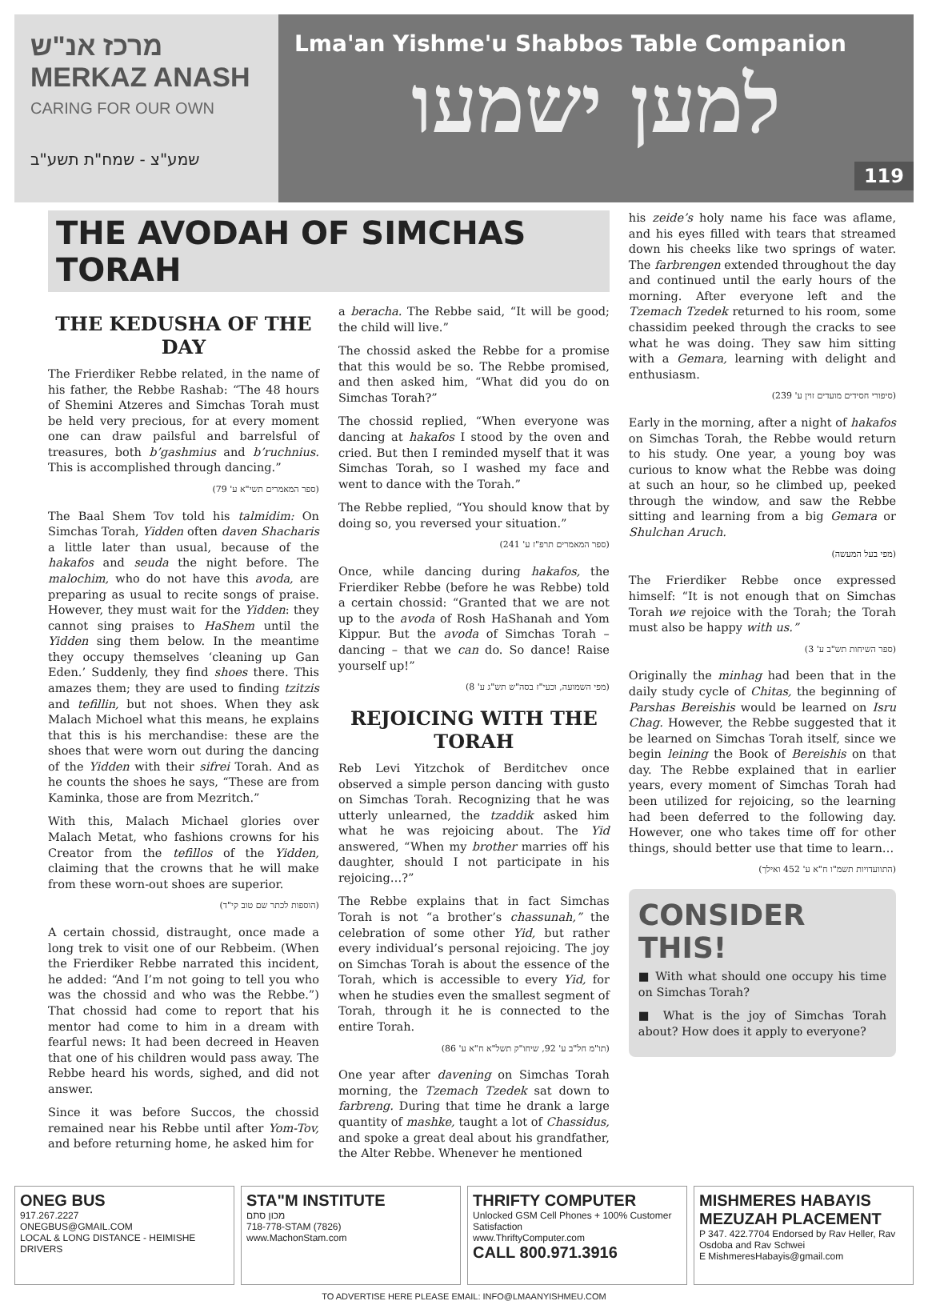מרכז אנ"ש MERKAZ ANASH
CARING FOR OUR OWN
שמע"צ - שמח"ת תשע"ב
Lma'an Yishme'u Shabbos Table Companion
למען ישמעו
119
THE AVODAH OF SIMCHAS TORAH
THE KEDUSHA OF THE DAY
The Frierdiker Rebbe related, in the name of his father, the Rebbe Rashab: “The 48 hours of Shemini Atzeres and Simchas Torah must be held very precious, for at every moment one can draw pailsful and barrelsful of treasures, both b’gashmius and b’ruchnius. This is accomplished through dancing.”
(ספר המאמרים תשי"א ע' 79)
The Baal Shem Tov told his talmidim: On Simchas Torah, Yidden often daven Shacharis a little later than usual, because of the hakafos and seuda the night before. The malochim, who do not have this avoda, are preparing as usual to recite songs of praise. However, they must wait for the Yidden: they cannot sing praises to HaShem until the Yidden sing them below. In the meantime they occupy themselves ‘cleaning up Gan Eden.’ Suddenly, they find shoes there. This amazes them; they are used to finding tzitzis and tefillin, but not shoes. When they ask Malach Michoel what this means, he explains that this is his merchandise: these are the shoes that were worn out during the dancing of the Yidden with their sifrei Torah. And as he counts the shoes he says, “These are from Kaminka, those are from Mezritch.”
With this, Malach Michael glories over Malach Metat, who fashions crowns for his Creator from the tefillos of the Yidden, claiming that the crowns that he will make from these worn-out shoes are superior.
(הוספות לכתר שם טוב קי"ד)
A certain chossid, distraught, once made a long trek to visit one of our Rebbeim. (When the Frierdiker Rebbe narrated this incident, he added: “And I’m not going to tell you who was the chossid and who was the Rebbe.”) That chossid had come to report that his mentor had come to him in a dream with fearful news: It had been decreed in Heaven that one of his children would pass away. The Rebbe heard his words, sighed, and did not answer.
Since it was before Succos, the chossid remained near his Rebbe until after Yom-Tov, and before returning home, he asked him for
a beracha. The Rebbe said, “It will be good; the child will live.”
The chossid asked the Rebbe for a promise that this would be so. The Rebbe promised, and then asked him, “What did you do on Simchas Torah?”
The chossid replied, “When everyone was dancing at hakafos I stood by the oven and cried. But then I reminded myself that it was Simchas Torah, so I washed my face and went to dance with the Torah.”
The Rebbe replied, “You should know that by doing so, you reversed your situation.”
(ספר המאמרים תרפ"ז ע' 241)
Once, while dancing during hakafos, the Frierdiker Rebbe (before he was Rebbe) told a certain chossid: “Granted that we are not up to the avoda of Rosh HaShanah and Yom Kippur. But the avoda of Simchas Torah – dancing – that we can do. So dance! Raise yourself up!”
(מפי השמועה, וכעי"ז בסה"ש תש"ג ע' 8)
REJOICING WITH THE TORAH
Reb Levi Yitzchok of Berditchev once observed a simple person dancing with gusto on Simchas Torah. Recognizing that he was utterly unlearned, the tzaddik asked him what he was rejoicing about. The Yid answered, “When my brother marries off his daughter, should I not participate in his rejoicing…?”
The Rebbe explains that in fact Simchas Torah is not “a brother’s chassunah,” the celebration of some other Yid, but rather every individual’s personal rejoicing. The joy on Simchas Torah is about the essence of the Torah, which is accessible to every Yid, for when he studies even the smallest segment of Torah, through it he is connected to the entire Torah.
(תו"מ חל"ב ע' 92, שיחו"ק תשל"א ח"א ע' 86)
One year after davening on Simchas Torah morning, the Tzemach Tzedek sat down to farbreng. During that time he drank a large quantity of mashke, taught a lot of Chassidus, and spoke a great deal about his grandfather, the Alter Rebbe. Whenever he mentioned
his zeide’s holy name his face was aflame, and his eyes filled with tears that streamed down his cheeks like two springs of water. The farbrengen extended throughout the day and continued until the early hours of the morning. After everyone left and the Tzemach Tzedek returned to his room, some chassidim peeked through the cracks to see what he was doing. They saw him sitting with a Gemara, learning with delight and enthusiasm.
(סיפורי חסידים מועדים זוין ע' 239)
Early in the morning, after a night of hakafos on Simchas Torah, the Rebbe would return to his study. One year, a young boy was curious to know what the Rebbe was doing at such an hour, so he climbed up, peeked through the window, and saw the Rebbe sitting and learning from a big Gemara or Shulchan Aruch.
(מפי בעל המעשה)
The Frierdiker Rebbe once expressed himself: “It is not enough that on Simchas Torah we rejoice with the Torah; the Torah must also be happy with us.”
(ספר השיחות תש"ב ע' 3)
Originally the minhag had been that in the daily study cycle of Chitas, the beginning of Parshas Bereishis would be learned on Isru Chag. However, the Rebbe suggested that it be learned on Simchas Torah itself, since we begin leining the Book of Bereishis on that day. The Rebbe explained that in earlier years, every moment of Simchas Torah had been utilized for rejoicing, so the learning had been deferred to the following day. However, one who takes time off for other things, should better use that time to learn…
(התוועדויות תשמ"ו ח"א ע' 452 ואילך)
CONSIDER THIS!
■ With what should one occupy his time on Simchas Torah?
■ What is the joy of Simchas Torah about? How does it apply to everyone?
ONEG BUS
917.267.2227
ONEGBUS@GMAIL.COM
LOCAL & LONG DISTANCE - HEIMISHE DRIVERS
STA"M INSTITUTE
מכון סתם
718-778-STAM (7826)
www.MachonStam.com
THRIFTY COMPUTER
Unlocked GSM Cell Phones + 100% Customer Satisfaction
www.ThriftyComputer.com
CALL 800.971.3916
MISHMERES HABAYIS MEZUZAH PLACEMENT
P 347. 422.7704 Endorsed by Rav Heller, Rav Osdoba and Rav Schwei
E MishmeresHabayis@gmail.com
TO ADVERTISE HERE PLEASE EMAIL: INFO@LMAANYISHMEU.COM